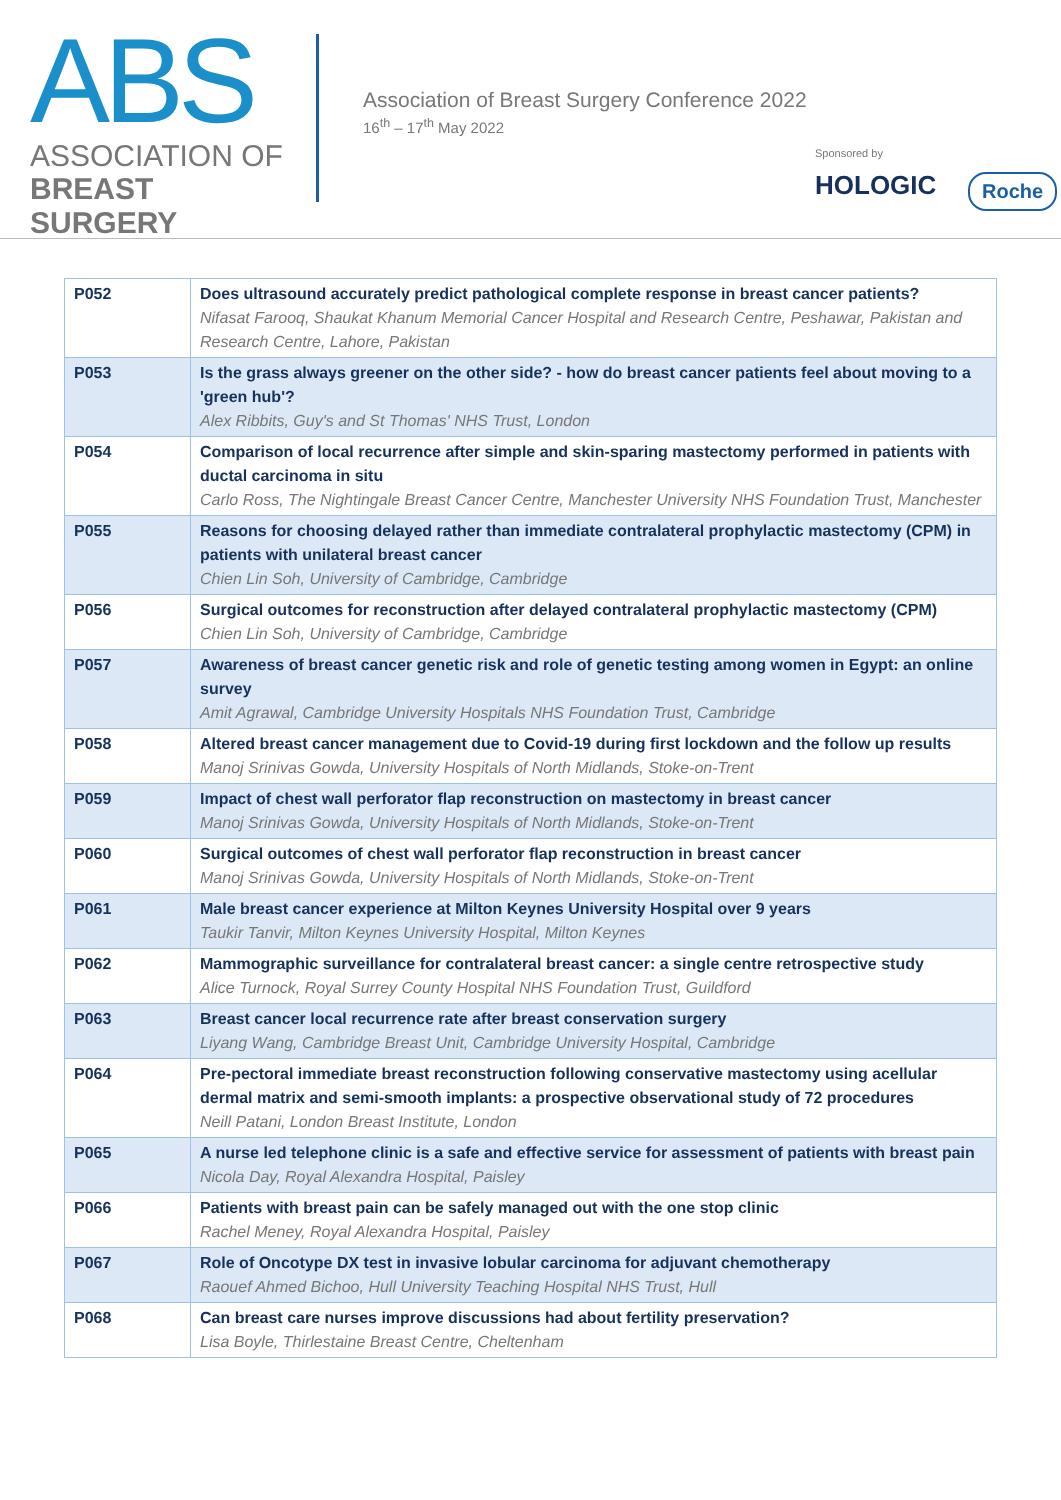ABS
ASSOCIATION OF
BREAST SURGERY
Association of Breast Surgery Conference 2022
16<sup>th</sup> – 17<sup>th</sup> May 2022
Sponsored by
HOLOGIC Roche
| P052 | Does ultrasound accurately predict pathological complete response in breast cancer patients? Nifasat Farooq, Shaukat Khanum Memorial Cancer Hospital and Research Centre, Peshawar, Pakistan and Research Centre, Lahore, Pakistan |
| P053 | Is the grass always greener on the other side? - how do breast cancer patients feel about moving to a 'green hub'? Alex Ribbits, Guy's and St Thomas' NHS Trust, London |
| P054 | Comparison of local recurrence after simple and skin-sparing mastectomy performed in patients with ductal carcinoma in situ Carlo Ross, The Nightingale Breast Cancer Centre, Manchester University NHS Foundation Trust, Manchester |
| P055 | Reasons for choosing delayed rather than immediate contralateral prophylactic mastectomy (CPM) in patients with unilateral breast cancer Chien Lin Soh, University of Cambridge, Cambridge |
| P056 | Surgical outcomes for reconstruction after delayed contralateral prophylactic mastectomy (CPM) Chien Lin Soh, University of Cambridge, Cambridge |
| P057 | Awareness of breast cancer genetic risk and role of genetic testing among women in Egypt: an online survey Amit Agrawal, Cambridge University Hospitals NHS Foundation Trust, Cambridge |
| P058 | Altered breast cancer management due to Covid-19 during first lockdown and the follow up results Manoj Srinivas Gowda, University Hospitals of North Midlands, Stoke-on-Trent |
| P059 | Impact of chest wall perforator flap reconstruction on mastectomy in breast cancer Manoj Srinivas Gowda, University Hospitals of North Midlands, Stoke-on-Trent |
| P060 | Surgical outcomes of chest wall perforator flap reconstruction in breast cancer Manoj Srinivas Gowda, University Hospitals of North Midlands, Stoke-on-Trent |
| P061 | Male breast cancer experience at Milton Keynes University Hospital over 9 years Taukir Tanvir, Milton Keynes University Hospital, Milton Keynes |
| P062 | Mammographic surveillance for contralateral breast cancer: a single centre retrospective study Alice Turnock, Royal Surrey County Hospital NHS Foundation Trust, Guildford |
| P063 | Breast cancer local recurrence rate after breast conservation surgery Liyang Wang, Cambridge Breast Unit, Cambridge University Hospital, Cambridge |
| P064 | Pre-pectoral immediate breast reconstruction following conservative mastectomy using acellular dermal matrix and semi-smooth implants: a prospective observational study of 72 procedures Neill Patani, London Breast Institute, London |
| P065 | A nurse led telephone clinic is a safe and effective service for assessment of patients with breast pain Nicola Day, Royal Alexandra Hospital, Paisley |
| P066 | Patients with breast pain can be safely managed out with the one stop clinic Rachel Meney, Royal Alexandra Hospital, Paisley |
| P067 | Role of Oncotype DX test in invasive lobular carcinoma for adjuvant chemotherapy Raouef Ahmed Bichoo, Hull University Teaching Hospital NHS Trust, Hull |
| P068 | Can breast care nurses improve discussions had about fertility preservation? Lisa Boyle, Thirlestaine Breast Centre, Cheltenham |